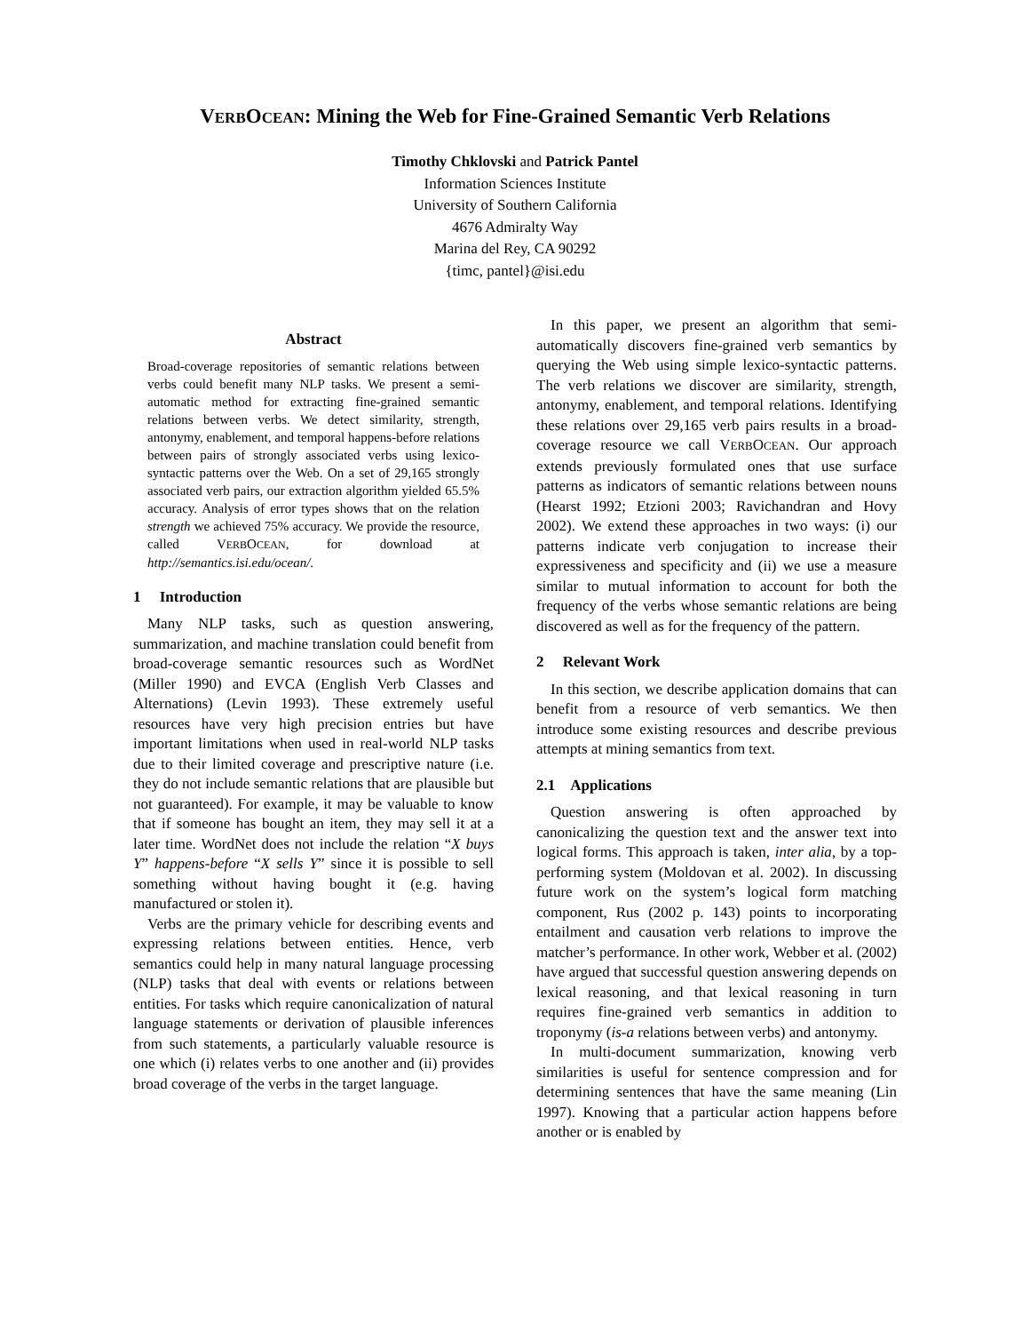VERBOCEAN: Mining the Web for Fine-Grained Semantic Verb Relations
Timothy Chklovski and Patrick Pantel
Information Sciences Institute
University of Southern California
4676 Admiralty Way
Marina del Rey, CA 90292
{timc, pantel}@isi.edu
Abstract
Broad-coverage repositories of semantic relations between verbs could benefit many NLP tasks. We present a semi-automatic method for extracting fine-grained semantic relations between verbs. We detect similarity, strength, antonymy, enablement, and temporal happens-before relations between pairs of strongly associated verbs using lexico-syntactic patterns over the Web. On a set of 29,165 strongly associated verb pairs, our extraction algorithm yielded 65.5% accuracy. Analysis of error types shows that on the relation strength we achieved 75% accuracy. We provide the resource, called VERBOCEAN, for download at http://semantics.isi.edu/ocean/.
1 Introduction
Many NLP tasks, such as question answering, summarization, and machine translation could benefit from broad-coverage semantic resources such as WordNet (Miller 1990) and EVCA (English Verb Classes and Alternations) (Levin 1993). These extremely useful resources have very high precision entries but have important limitations when used in real-world NLP tasks due to their limited coverage and prescriptive nature (i.e. they do not include semantic relations that are plausible but not guaranteed). For example, it may be valuable to know that if someone has bought an item, they may sell it at a later time. WordNet does not include the relation “X buys Y” happens-before “X sells Y” since it is possible to sell something without having bought it (e.g. having manufactured or stolen it).
Verbs are the primary vehicle for describing events and expressing relations between entities. Hence, verb semantics could help in many natural language processing (NLP) tasks that deal with events or relations between entities. For tasks which require canonicalization of natural language statements or derivation of plausible inferences from such statements, a particularly valuable resource is one which (i) relates verbs to one another and (ii) provides broad coverage of the verbs in the target language.
In this paper, we present an algorithm that semi-automatically discovers fine-grained verb semantics by querying the Web using simple lexico-syntactic patterns. The verb relations we discover are similarity, strength, antonymy, enablement, and temporal relations. Identifying these relations over 29,165 verb pairs results in a broad-coverage resource we call VERBOCEAN. Our approach extends previously formulated ones that use surface patterns as indicators of semantic relations between nouns (Hearst 1992; Etzioni 2003; Ravichandran and Hovy 2002). We extend these approaches in two ways: (i) our patterns indicate verb conjugation to increase their expressiveness and specificity and (ii) we use a measure similar to mutual information to account for both the frequency of the verbs whose semantic relations are being discovered as well as for the frequency of the pattern.
2 Relevant Work
In this section, we describe application domains that can benefit from a resource of verb semantics. We then introduce some existing resources and describe previous attempts at mining semantics from text.
2.1 Applications
Question answering is often approached by canonicalizing the question text and the answer text into logical forms. This approach is taken, inter alia, by a top-performing system (Moldovan et al. 2002). In discussing future work on the system’s logical form matching component, Rus (2002 p. 143) points to incorporating entailment and causation verb relations to improve the matcher’s performance. In other work, Webber et al. (2002) have argued that successful question answering depends on lexical reasoning, and that lexical reasoning in turn requires fine-grained verb semantics in addition to troponymy (is-a relations between verbs) and antonymy.
In multi-document summarization, knowing verb similarities is useful for sentence compression and for determining sentences that have the same meaning (Lin 1997). Knowing that a particular action happens before another or is enabled by